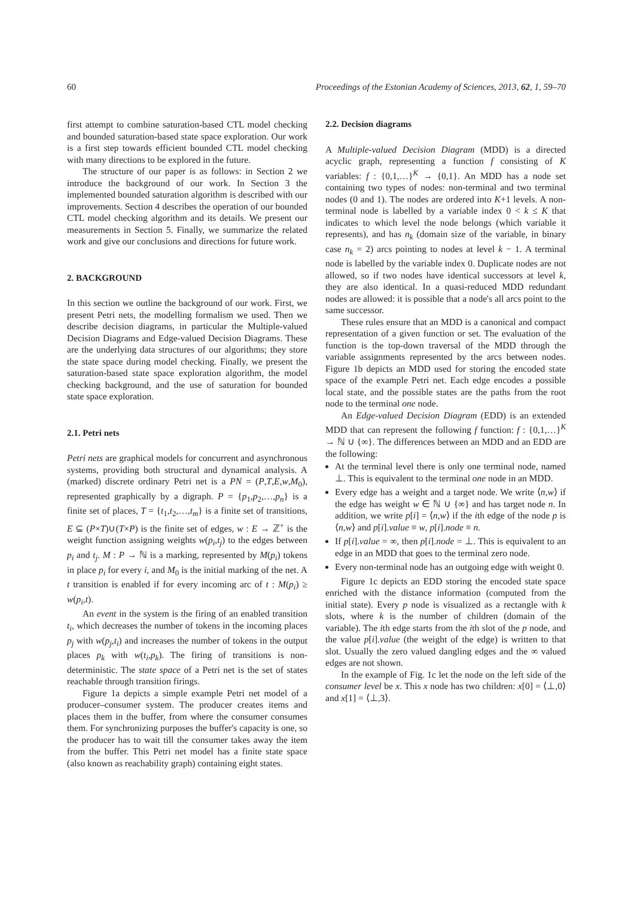60 Proceedings of the Estonian Academy of Sciences, 2013, 62, 1, 59–70
first attempt to combine saturation-based CTL model checking and bounded saturation-based state space exploration. Our work is a first step towards efficient bounded CTL model checking with many directions to be explored in the future.
The structure of our paper is as follows: in Section 2 we introduce the background of our work. In Section 3 the implemented bounded saturation algorithm is described with our improvements. Section 4 describes the operation of our bounded CTL model checking algorithm and its details. We present our measurements in Section 5. Finally, we summarize the related work and give our conclusions and directions for future work.
2. BACKGROUND
In this section we outline the background of our work. First, we present Petri nets, the modelling formalism we used. Then we describe decision diagrams, in particular the Multiple-valued Decision Diagrams and Edge-valued Decision Diagrams. These are the underlying data structures of our algorithms; they store the state space during model checking. Finally, we present the saturation-based state space exploration algorithm, the model checking background, and the use of saturation for bounded state space exploration.
2.1. Petri nets
Petri nets are graphical models for concurrent and asynchronous systems, providing both structural and dynamical analysis. A (marked) discrete ordinary Petri net is a PN = (P,T,E,w,M<sub>0</sub>), represented graphically by a digraph. P = {p<sub>1</sub>,p<sub>2</sub>,…,p<sub>n</sub>} is a finite set of places, T = {t<sub>1</sub>,t<sub>2</sub>,…,t<sub>m</sub>} is a finite set of transitions, E ⊆ (P×T)∪(T×P) is the finite set of edges, w : E → ℤ<sup>+</sup> is the weight function assigning weights w(p<sub>i</sub>,t<sub>j</sub>) to the edges between p<sub>i</sub> and t<sub>j</sub>. M : P → ℕ is a marking, represented by M(p<sub>i</sub>) tokens in place p<sub>i</sub> for every i, and M<sub>0</sub> is the initial marking of the net. A t transition is enabled if for every incoming arc of t : M(p<sub>i</sub>) ≥ w(p<sub>i</sub>,t).
An event in the system is the firing of an enabled transition t<sub>i</sub>, which decreases the number of tokens in the incoming places p<sub>j</sub> with w(p<sub>j</sub>,t<sub>i</sub>) and increases the number of tokens in the output places p<sub>k</sub> with w(t<sub>i</sub>,p<sub>k</sub>). The firing of transitions is non-deterministic. The state space of a Petri net is the set of states reachable through transition firings.
Figure 1a depicts a simple example Petri net model of a producer–consumer system. The producer creates items and places them in the buffer, from where the consumer consumes them. For synchronizing purposes the buffer's capacity is one, so the producer has to wait till the consumer takes away the item from the buffer. This Petri net model has a finite state space (also known as reachability graph) containing eight states.
2.2. Decision diagrams
A Multiple-valued Decision Diagram (MDD) is a directed acyclic graph, representing a function f consisting of K variables: f : {0,1,…}<sup>K</sup> → {0,1}. An MDD has a node set containing two types of nodes: non-terminal and two terminal nodes (0 and 1). The nodes are ordered into K+1 levels. A non-terminal node is labelled by a variable index 0 < k ≤ K that indicates to which level the node belongs (which variable it represents), and has n<sub>k</sub> (domain size of the variable, in binary case n<sub>k</sub> = 2) arcs pointing to nodes at level k − 1. A terminal node is labelled by the variable index 0. Duplicate nodes are not allowed, so if two nodes have identical successors at level k, they are also identical. In a quasi-reduced MDD redundant nodes are allowed: it is possible that a node's all arcs point to the same successor.
These rules ensure that an MDD is a canonical and compact representation of a given function or set. The evaluation of the function is the top-down traversal of the MDD through the variable assignments represented by the arcs between nodes. Figure 1b depicts an MDD used for storing the encoded state space of the example Petri net. Each edge encodes a possible local state, and the possible states are the paths from the root node to the terminal one node.
An Edge-valued Decision Diagram (EDD) is an extended MDD that can represent the following f function: f : {0,1,…}<sup>K</sup> → ℕ ∪ {∞}. The differences between an MDD and an EDD are the following:
At the terminal level there is only one terminal node, named ⊥. This is equivalent to the terminal one node in an MDD.
Every edge has a weight and a target node. We write ⟨n,w⟩ if the edge has weight w ∈ ℕ ∪ {∞} and has target node n. In addition, we write p[i] = ⟨n,w⟩ if the ith edge of the node p is ⟨n,w⟩ and p[i].value ≡ w, p[i].node ≡ n.
If p[i].value = ∞, then p[i].node = ⊥. This is equivalent to an edge in an MDD that goes to the terminal zero node.
Every non-terminal node has an outgoing edge with weight 0.
Figure 1c depicts an EDD storing the encoded state space enriched with the distance information (computed from the initial state). Every p node is visualized as a rectangle with k slots, where k is the number of children (domain of the variable). The ith edge starts from the ith slot of the p node, and the value p[i].value (the weight of the edge) is written to that slot. Usually the zero valued dangling edges and the ∞ valued edges are not shown.
In the example of Fig. 1c let the node on the left side of the consumer level be x. This x node has two children: x[0] = ⟨⊥,0⟩ and x[1] = ⟨⊥,3⟩.